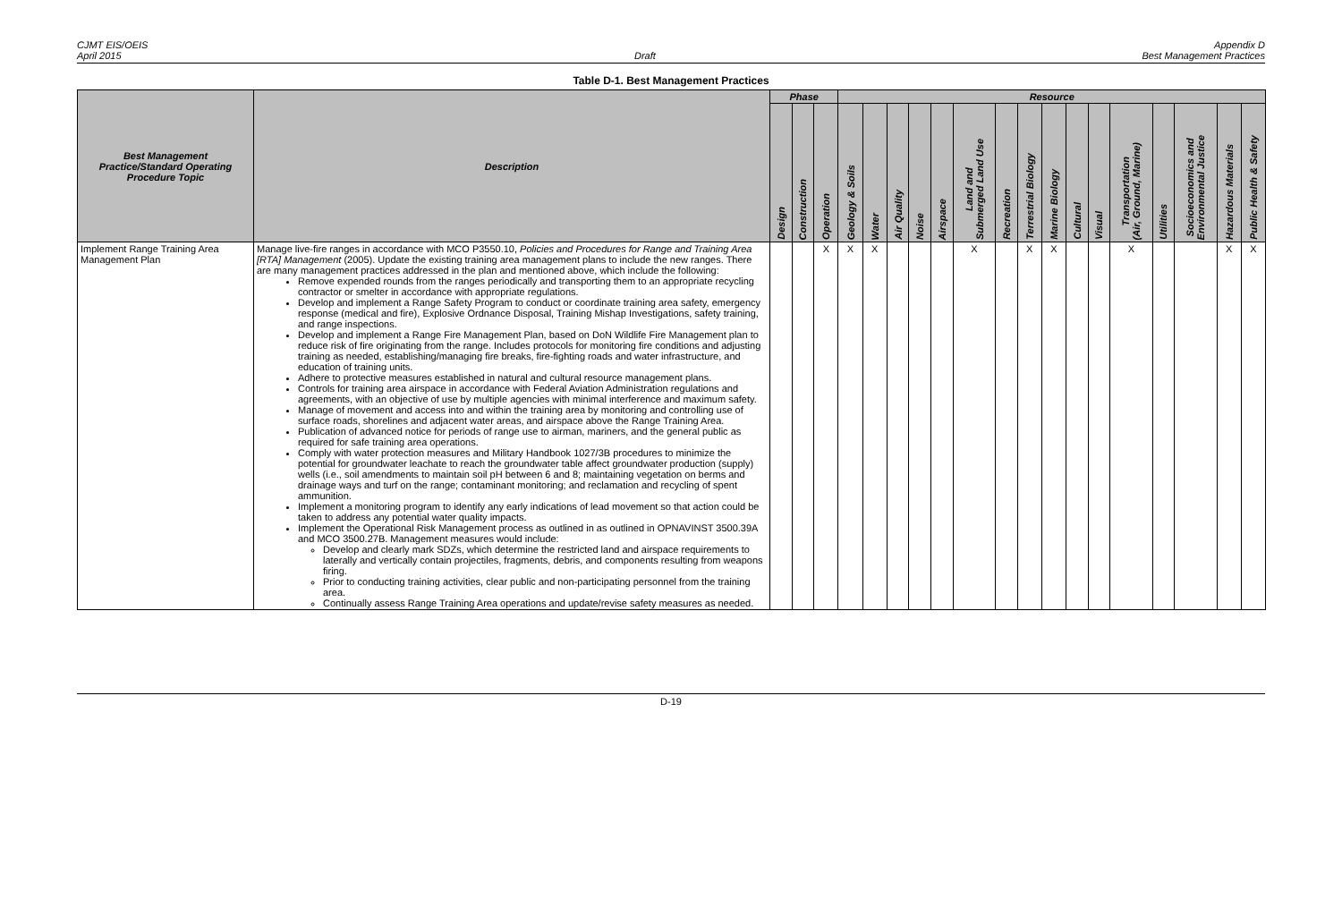CJMT EIS/OEIS
April 2015
Draft Appendix D
Best Management Practices
Table D-1. Best Management Practices
| Best Management Practice/Standard Operating Procedure Topic | Description | Phase | | | Resource | | | | | | | | | | | | | | | |
| --- | --- | --- | --- | --- | --- | --- | --- | --- | --- | --- | --- | --- | --- | --- | --- | --- | --- | --- | --- | --- |
| | | Design | Construction | Operation | Geology & Soils | Water | Air Quality | Noise | Airspace | Land and Submerged Land Use | Recreation | Terrestrial Biology | Marine Biology | Cultural | Visual | Transportation (Air, Ground, Marine) | Utilities | Socioeconomics and Environmental Justice | Hazardous Materials | Public Health & Safety |
| Implement Range Training Area Management Plan | Manage live-fire ranges in accordance with MCO P3550.10, Policies and Procedures for Range and Training Area [RTA] Management (2005). Update the existing training area management plans to include the new ranges. There are many management practices addressed in the plan and mentioned above, which include the following: Remove expended rounds from the ranges periodically and transporting them to an appropriate recycling contractor or smelter in accordance with appropriate regulations. Develop and implement a Range Safety Program to conduct or coordinate training area safety, emergency response (medical and fire), Explosive Ordnance Disposal, Training Mishap Investigations, safety training, and range inspections. Develop and implement a Range Fire Management Plan, based on DoN Wildlife Fire Management plan to reduce risk of fire originating from the range. Includes protocols for monitoring fire conditions and adjusting training as needed, establishing/managing fire breaks, fire-fighting roads and water infrastructure, and education of training units. Adhere to protective measures established in natural and cultural resource management plans. Controls for training area airspace in accordance with Federal Aviation Administration regulations and agreements, with an objective of use by multiple agencies with minimal interference and maximum safety. Manage of movement and access into and within the training area by monitoring and controlling use of surface roads, shorelines and adjacent water areas, and airspace above the Range Training Area. Publication of advanced notice for periods of range use to airman, mariners, and the general public as required for safe training area operations. Comply with water protection measures and Military Handbook 1027/3B procedures to minimize the potential for groundwater leachate to reach the groundwater table affect groundwater production (supply) wells (i.e., soil amendments to maintain soil pH between 6 and 8; maintaining vegetation on berms and drainage ways and turf on the range; contaminant monitoring; and reclamation and recycling of spent ammunition. Implement a monitoring program to identify any early indications of lead movement so that action could be taken to address any potential water quality impacts. Implement the Operational Risk Management process as outlined in as outlined in OPNAVINST 3500.39A and MCO 3500.27B. Management measures would include: Develop and clearly mark SDZs, which determine the restricted land and airspace requirements to laterally and vertically contain projectiles, fragments, debris, and components resulting from weapons firing. Prior to conducting training activities, clear public and non-participating personnel from the training area. Continually assess Range Training Area operations and update/revise safety measures as needed. | | | X | X | X | | | | X | | X | X | | | X | | | X | X |
D-19